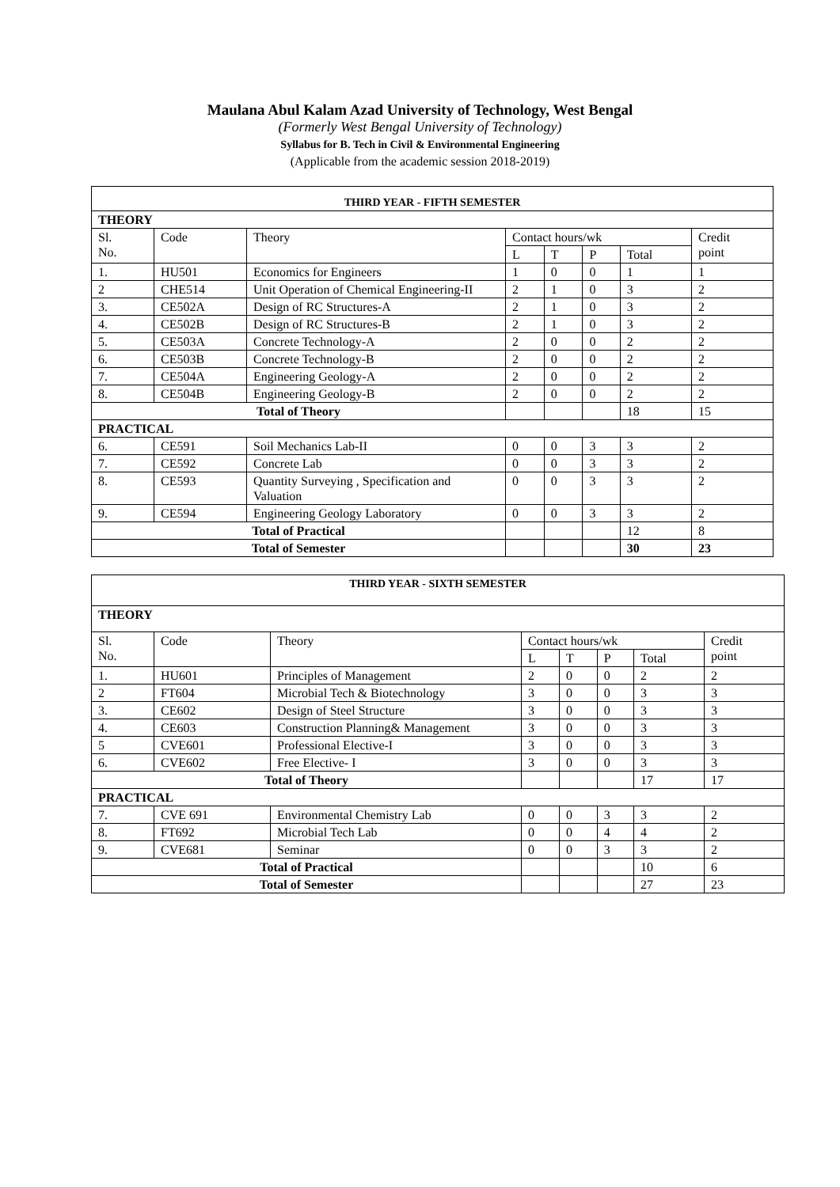Maulana Abul Kalam Azad University of Technology, West Bengal
(Formerly West Bengal University of Technology)
Syllabus for B. Tech in Civil & Environmental Engineering
(Applicable from the academic session 2018-2019)
| THIRD YEAR - FIFTH SEMESTER | | | | | | | |
| THEORY | | | | | | | |
| Sl. No. | Code | Theory | Contact hours/wk | | | | Credit point |
| | | | L | T | P | Total | |
| 1. | HU501 | Economics for Engineers | 1 | 0 | 0 | 1 | 1 |
| 2 | CHE514 | Unit Operation of Chemical Engineering-II | 2 | 1 | 0 | 3 | 2 |
| 3. | CE502A | Design of RC Structures-A | 2 | 1 | 0 | 3 | 2 |
| 4. | CE502B | Design of RC Structures-B | 2 | 1 | 0 | 3 | 2 |
| 5. | CE503A | Concrete Technology-A | 2 | 0 | 0 | 2 | 2 |
| 6. | CE503B | Concrete Technology-B | 2 | 0 | 0 | 2 | 2 |
| 7. | CE504A | Engineering Geology-A | 2 | 0 | 0 | 2 | 2 |
| 8. | CE504B | Engineering Geology-B | 2 | 0 | 0 | 2 | 2 |
| Total of Theory | | | | | | 18 | 15 |
| PRACTICAL | | | | | | | |
| 6. | CE591 | Soil Mechanics Lab-II | 0 | 0 | 3 | 3 | 2 |
| 7. | CE592 | Concrete Lab | 0 | 0 | 3 | 3 | 2 |
| 8. | CE593 | Quantity Surveying , Specification and Valuation | 0 | 0 | 3 | 3 | 2 |
| 9. | CE594 | Engineering Geology Laboratory | 0 | 0 | 3 | 3 | 2 |
| Total of Practical | | | | | | 12 | 8 |
| Total of Semester | | | | | | 30 | 23 |
| THIRD YEAR - SIXTH SEMESTER | | | | | | | |
| THEORY | | | | | | | |
| Sl. No. | Code | Theory | Contact hours/wk | | | | Credit point |
| | | | L | T | P | Total | |
| 1. | HU601 | Principles of Management | 2 | 0 | 0 | 2 | 2 |
| 2 | FT604 | Microbial Tech & Biotechnology | 3 | 0 | 0 | 3 | 3 |
| 3. | CE602 | Design of Steel Structure | 3 | 0 | 0 | 3 | 3 |
| 4. | CE603 | Construction Planning& Management | 3 | 0 | 0 | 3 | 3 |
| 5 | CVE601 | Professional Elective-I | 3 | 0 | 0 | 3 | 3 |
| 6. | CVE602 | Free Elective- I | 3 | 0 | 0 | 3 | 3 |
| Total of Theory | | | | | | 17 | 17 |
| PRACTICAL | | | | | | | |
| 7. | CVE 691 | Environmental Chemistry Lab | 0 | 0 | 3 | 3 | 2 |
| 8. | FT692 | Microbial Tech Lab | 0 | 0 | 4 | 4 | 2 |
| 9. | CVE681 | Seminar | 0 | 0 | 3 | 3 | 2 |
| Total of Practical | | | | | | 10 | 6 |
| Total of Semester | | | | | | 27 | 23 |